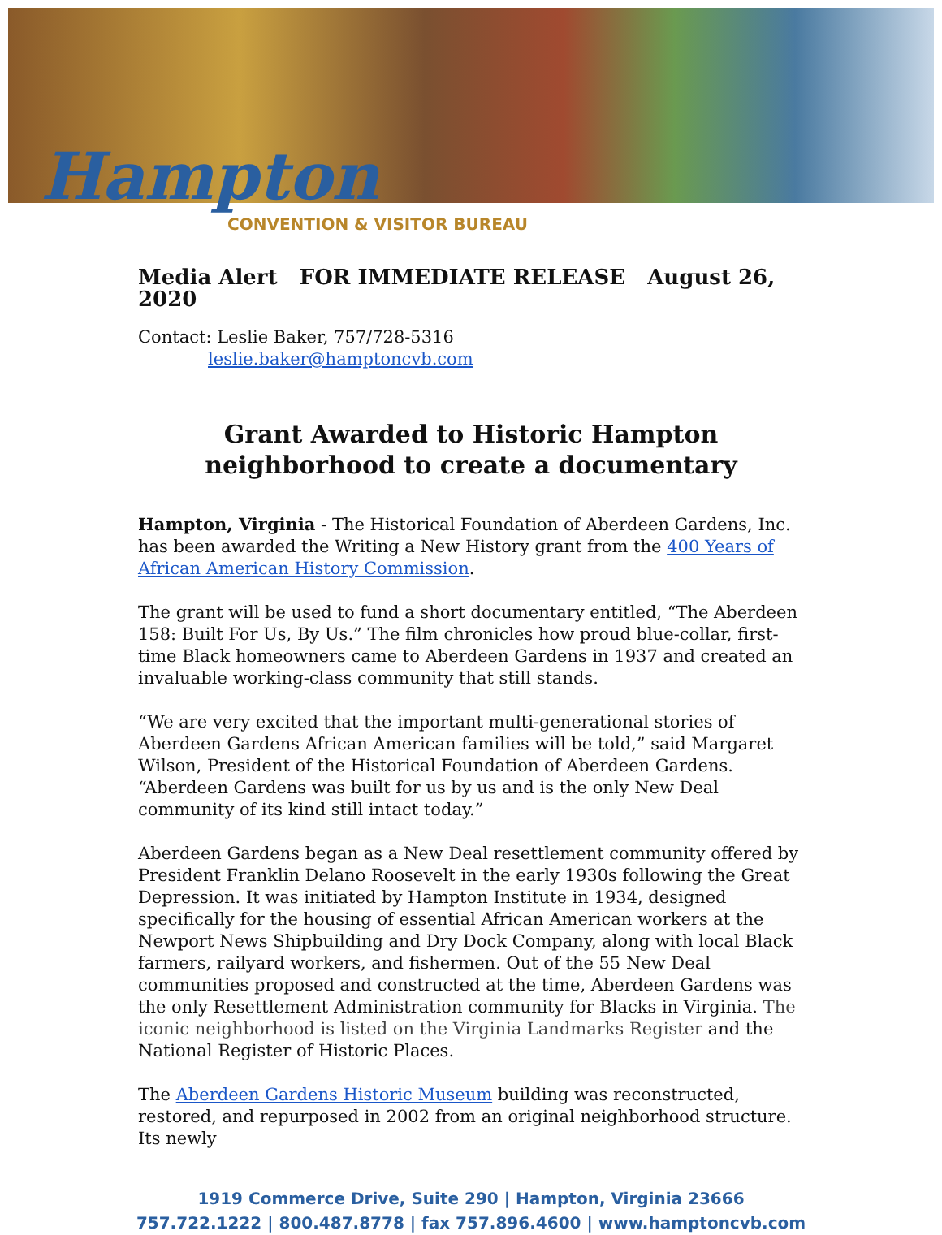Hampton
CONVENTION & VISITOR BUREAU
Media Alert FOR IMMEDIATE RELEASE August 26, 2020
Contact: Leslie Baker, 757/728-5316
leslie.baker@hamptoncvb.com
Grant Awarded to Historic Hampton neighborhood to create a documentary
Hampton, Virginia - The Historical Foundation of Aberdeen Gardens, Inc. has been awarded the Writing a New History grant from the 400 Years of African American History Commission.
The grant will be used to fund a short documentary entitled, “The Aberdeen 158: Built For Us, By Us.” The film chronicles how proud blue-collar, first-time Black homeowners came to Aberdeen Gardens in 1937 and created an invaluable working-class community that still stands.
“We are very excited that the important multi-generational stories of Aberdeen Gardens African American families will be told,” said Margaret Wilson, President of the Historical Foundation of Aberdeen Gardens. “Aberdeen Gardens was built for us by us and is the only New Deal community of its kind still intact today.”
Aberdeen Gardens began as a New Deal resettlement community offered by President Franklin Delano Roosevelt in the early 1930s following the Great Depression. It was initiated by Hampton Institute in 1934, designed specifically for the housing of essential African American workers at the Newport News Shipbuilding and Dry Dock Company, along with local Black farmers, railyard workers, and fishermen. Out of the 55 New Deal communities proposed and constructed at the time, Aberdeen Gardens was the only Resettlement Administration community for Blacks in Virginia. The iconic neighborhood is listed on the Virginia Landmarks Register and the National Register of Historic Places.
The Aberdeen Gardens Historic Museum building was reconstructed, restored, and repurposed in 2002 from an original neighborhood structure. Its newly
1919 Commerce Drive, Suite 290 | Hampton, Virginia 23666
757.722.1222 | 800.487.8778 | fax 757.896.4600 | www.hamptoncvb.com